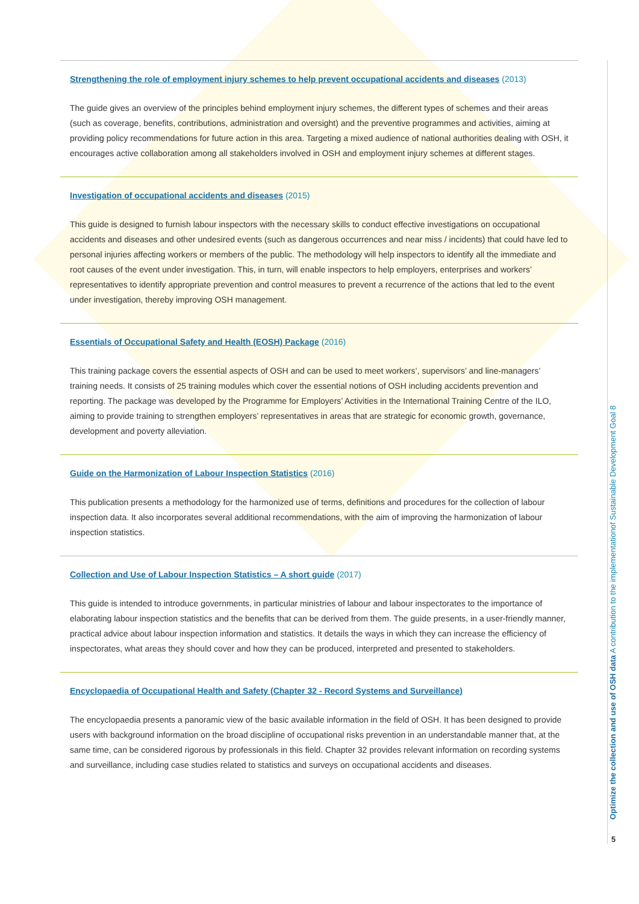Strengthening the role of employment injury schemes to help prevent occupational accidents and diseases (2013)
The guide gives an overview of the principles behind employment injury schemes, the different types of schemes and their areas (such as coverage, benefits, contributions, administration and oversight) and the preventive programmes and activities, aiming at providing policy recommendations for future action in this area. Targeting a mixed audience of national authorities dealing with OSH, it encourages active collaboration among all stakeholders involved in OSH and employment injury schemes at different stages.
Investigation of occupational accidents and diseases (2015)
This guide is designed to furnish labour inspectors with the necessary skills to conduct effective investigations on occupational accidents and diseases and other undesired events (such as dangerous occurrences and near miss / incidents) that could have led to personal injuries affecting workers or members of the public. The methodology will help inspectors to identify all the immediate and root causes of the event under investigation. This, in turn, will enable inspectors to help employers, enterprises and workers’ representatives to identify appropriate prevention and control measures to prevent a recurrence of the actions that led to the event under investigation, thereby improving OSH management.
Essentials of Occupational Safety and Health (EOSH) Package (2016)
This training package covers the essential aspects of OSH and can be used to meet workers’, supervisors’ and line-managers’ training needs. It consists of 25 training modules which cover the essential notions of OSH including accidents prevention and reporting. The package was developed by the Programme for Employers’ Activities in the International Training Centre of the ILO, aiming to provide training to strengthen employers’ representatives in areas that are strategic for economic growth, governance, development and poverty alleviation.
Guide on the Harmonization of Labour Inspection Statistics (2016)
This publication presents a methodology for the harmonized use of terms, definitions and procedures for the collection of labour inspection data. It also incorporates several additional recommendations, with the aim of improving the harmonization of labour inspection statistics.
Collection and Use of Labour Inspection Statistics – A short guide (2017)
This guide is intended to introduce governments, in particular ministries of labour and labour inspectorates to the importance of elaborating labour inspection statistics and the benefits that can be derived from them. The guide presents, in a user-friendly manner, practical advice about labour inspection information and statistics. It details the ways in which they can increase the efficiency of inspectorates, what areas they should cover and how they can be produced, interpreted and presented to stakeholders.
Encyclopaedia of Occupational Health and Safety (Chapter 32 - Record Systems and Surveillance)
The encyclopaedia presents a panoramic view of the basic available information in the field of OSH. It has been designed to provide users with background information on the broad discipline of occupational risks prevention in an understandable manner that, at the same time, can be considered rigorous by professionals in this field. Chapter 32 provides relevant information on recording systems and surveillance, including case studies related to statistics and surveys on occupational accidents and diseases.
Optimize the collection and use of OSH data A contribution to the implementationof Sustainable Development Goal 8
5